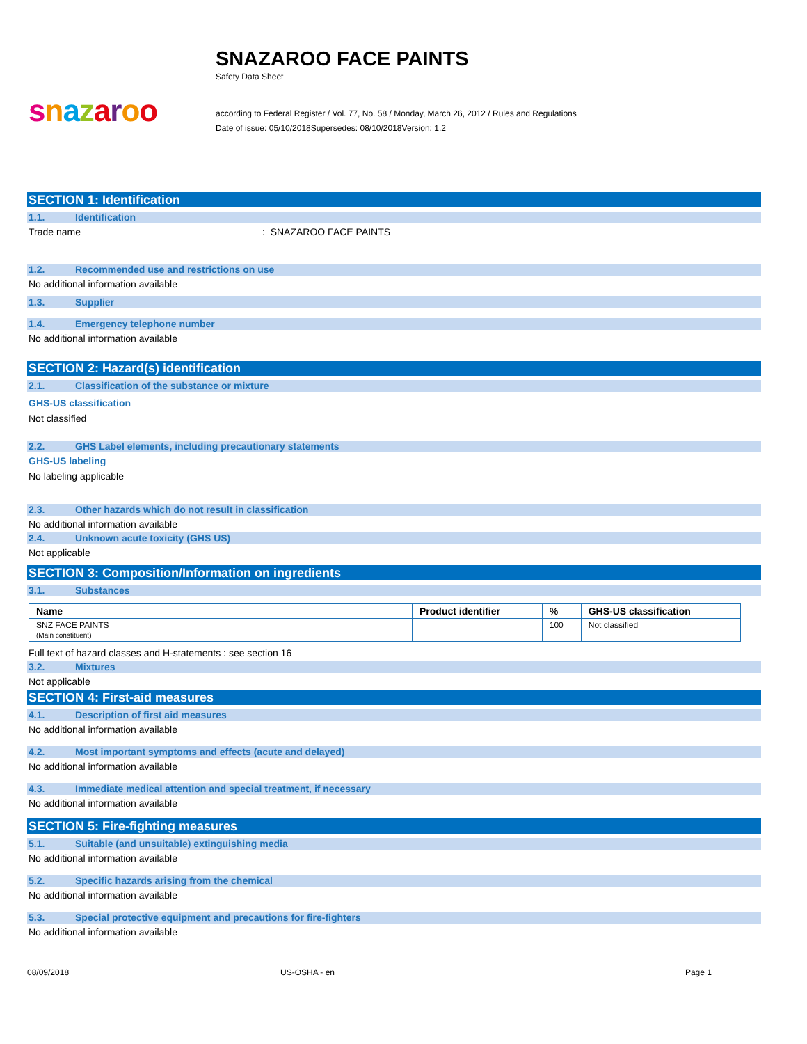SNAZAROO FACE PAINTS
Safety Data Sheet
snazaroo
according to Federal Register / Vol. 77, No. 58 / Monday, March 26, 2012 / Rules and Regulations
Date of issue: 05/10/2018Supersedes: 08/10/2018Version: 1.2
SECTION 1: Identification
1.1. Identification
Trade name: SNAZAROO FACE PAINTS
1.2. Recommended use and restrictions on use
No additional information available
1.3. Supplier
1.4. Emergency telephone number
No additional information available
SECTION 2: Hazard(s) identification
2.1. Classification of the substance or mixture
GHS-US classification
Not classified
2.2. GHS Label elements, including precautionary statements
GHS-US labeling
No labeling applicable
2.3. Other hazards which do not result in classification
No additional information available
2.4. Unknown acute toxicity (GHS US)
Not applicable
SECTION 3: Composition/Information on ingredients
3.1. Substances
| Name | Product identifier | % | GHS-US classification |
| --- | --- | --- | --- |
| SNZ FACE PAINTS (Main constituent) | | 100 | Not classified |
Full text of hazard classes and H-statements : see section 16
3.2. Mixtures
Not applicable
SECTION 4: First-aid measures
4.1. Description of first aid measures
No additional information available
4.2. Most important symptoms and effects (acute and delayed)
No additional information available
4.3. Immediate medical attention and special treatment, if necessary
No additional information available
SECTION 5: Fire-fighting measures
5.1. Suitable (and unsuitable) extinguishing media
No additional information available
5.2. Specific hazards arising from the chemical
No additional information available
5.3. Special protective equipment and precautions for fire-fighters
No additional information available
08/09/2018 US-OSHA - en Page 1